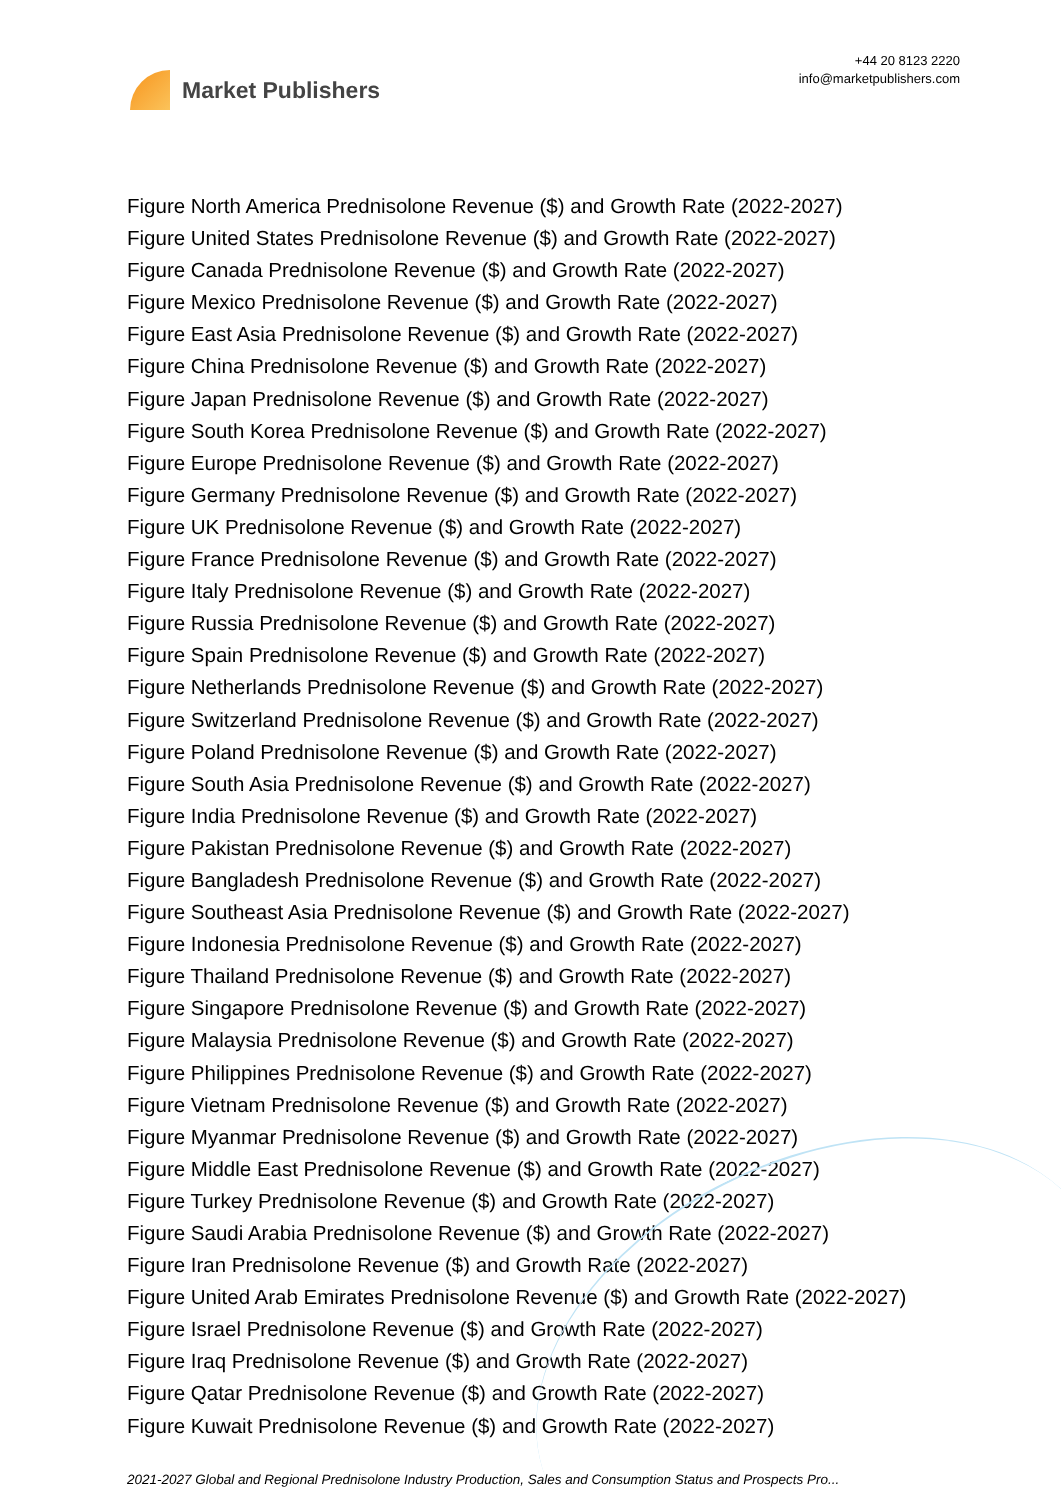Market Publishers
+44 20 8123 2220
info@marketpublishers.com
Figure North America Prednisolone Revenue ($) and Growth Rate (2022-2027)
Figure United States Prednisolone Revenue ($) and Growth Rate (2022-2027)
Figure Canada Prednisolone Revenue ($) and Growth Rate (2022-2027)
Figure Mexico Prednisolone Revenue ($) and Growth Rate (2022-2027)
Figure East Asia Prednisolone Revenue ($) and Growth Rate (2022-2027)
Figure China Prednisolone Revenue ($) and Growth Rate (2022-2027)
Figure Japan Prednisolone Revenue ($) and Growth Rate (2022-2027)
Figure South Korea Prednisolone Revenue ($) and Growth Rate (2022-2027)
Figure Europe Prednisolone Revenue ($) and Growth Rate (2022-2027)
Figure Germany Prednisolone Revenue ($) and Growth Rate (2022-2027)
Figure UK Prednisolone Revenue ($) and Growth Rate (2022-2027)
Figure France Prednisolone Revenue ($) and Growth Rate (2022-2027)
Figure Italy Prednisolone Revenue ($) and Growth Rate (2022-2027)
Figure Russia Prednisolone Revenue ($) and Growth Rate (2022-2027)
Figure Spain Prednisolone Revenue ($) and Growth Rate (2022-2027)
Figure Netherlands Prednisolone Revenue ($) and Growth Rate (2022-2027)
Figure Switzerland Prednisolone Revenue ($) and Growth Rate (2022-2027)
Figure Poland Prednisolone Revenue ($) and Growth Rate (2022-2027)
Figure South Asia Prednisolone Revenue ($) and Growth Rate (2022-2027)
Figure India Prednisolone Revenue ($) and Growth Rate (2022-2027)
Figure Pakistan Prednisolone Revenue ($) and Growth Rate (2022-2027)
Figure Bangladesh Prednisolone Revenue ($) and Growth Rate (2022-2027)
Figure Southeast Asia Prednisolone Revenue ($) and Growth Rate (2022-2027)
Figure Indonesia Prednisolone Revenue ($) and Growth Rate (2022-2027)
Figure Thailand Prednisolone Revenue ($) and Growth Rate (2022-2027)
Figure Singapore Prednisolone Revenue ($) and Growth Rate (2022-2027)
Figure Malaysia Prednisolone Revenue ($) and Growth Rate (2022-2027)
Figure Philippines Prednisolone Revenue ($) and Growth Rate (2022-2027)
Figure Vietnam Prednisolone Revenue ($) and Growth Rate (2022-2027)
Figure Myanmar Prednisolone Revenue ($) and Growth Rate (2022-2027)
Figure Middle East Prednisolone Revenue ($) and Growth Rate (2022-2027)
Figure Turkey Prednisolone Revenue ($) and Growth Rate (2022-2027)
Figure Saudi Arabia Prednisolone Revenue ($) and Growth Rate (2022-2027)
Figure Iran Prednisolone Revenue ($) and Growth Rate (2022-2027)
Figure United Arab Emirates Prednisolone Revenue ($) and Growth Rate (2022-2027)
Figure Israel Prednisolone Revenue ($) and Growth Rate (2022-2027)
Figure Iraq Prednisolone Revenue ($) and Growth Rate (2022-2027)
Figure Qatar Prednisolone Revenue ($) and Growth Rate (2022-2027)
Figure Kuwait Prednisolone Revenue ($) and Growth Rate (2022-2027)
2021-2027 Global and Regional Prednisolone Industry Production, Sales and Consumption Status and Prospects Pro...